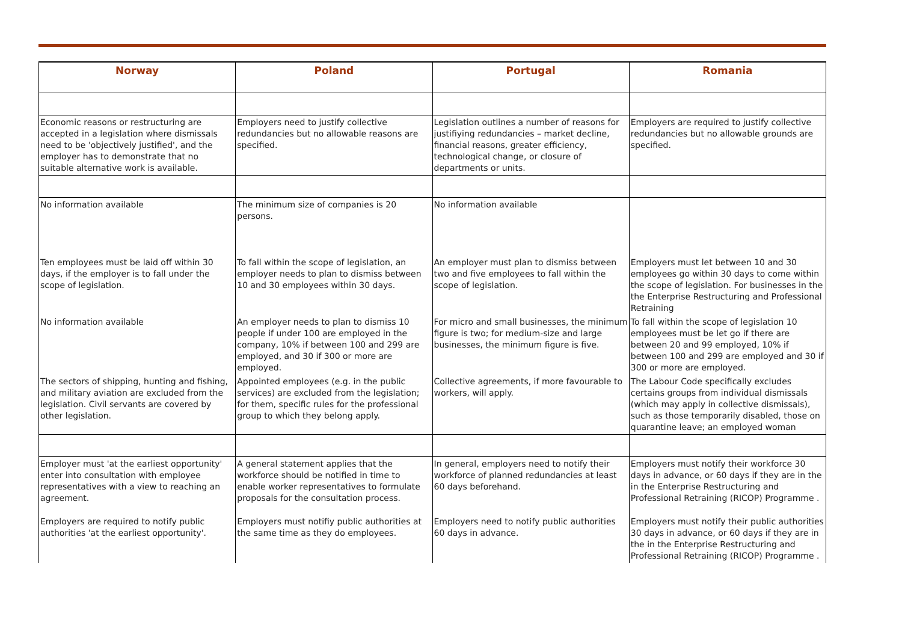| Norway | Poland | Portugal | Romania |
| --- | --- | --- | --- |
| Economic reasons or restructuring are accepted in a legislation where dismissals need to be 'objectively justified', and the employer has to demonstrate that no suitable alternative work is available. | Employers need to justify collective redundancies but no allowable reasons are specified. | Legislation outlines a number of reasons for justifiying redundancies – market decline, financial reasons, greater efficiency, technological change, or closure of departments or units. | Employers are required to justify collective redundancies but no allowable grounds are specified. |
| No information available | The minimum size of companies is 20 persons. | No information available | |
| Ten employees must be laid off within 30 days, if the employer is to fall under the scope of legislation. | To fall within the scope of legislation, an employer needs to plan to dismiss between 10 and 30 employees within 30 days. | An employer must plan to dismiss between two and five employees to fall within the scope of legislation. | Employers must let between 10 and 30 employees go within 30 days to come within the scope of legislation. For businesses in the the Enterprise Restructuring and Professional Retraining |
| No information available | An employer needs to plan to dismiss 10 people if under 100 are employed in the company, 10% if between 100 and 299 are employed, and 30 if 300 or more are employed. | For micro and small businesses, the minimum figure is two; for medium-size and large businesses, the minimum figure is five. | To fall within the scope of legislation 10 employees must be let go if there are between 20 and 99 employed, 10% if between 100 and 299 are employed and 30 if 300 or more are employed. |
| The sectors of shipping, hunting and fishing, and military aviation are excluded from the legislation. Civil servants are covered by other legislation. | Appointed employees (e.g. in the public services) are excluded from the legislation; for them, specific rules for the professional group to which they belong apply. | Collective agreements, if more favourable to workers, will apply. | The Labour Code specifically excludes certains groups from individual dismissals (which may apply in collective dismissals), such as those temporarily disabled, those on quarantine leave; an employed woman |
| Employer must 'at the earliest opportunity' enter into consultation with employee representatives with a view to reaching an agreement. | A general statement applies that the workforce should be notified in time to enable worker representatives to formulate proposals for the consultation process. | In general, employers need to notify their workforce of planned redundancies at least 60 days beforehand. | Employers must notify their workforce 30 days in advance, or 60 days if they are in the in the Enterprise Restructuring and Professional Retraining (RICOP) Programme . |
| Employers are required to notify public authorities 'at the earliest opportunity'. | Employers must notifiy public authorities at the same time as they do employees. | Employers need to notify public authorities 60 days in advance. | Employers must notify their public authorities 30 days in advance, or 60 days if they are in the in the Enterprise Restructuring and Professional Retraining (RICOP) Programme . |